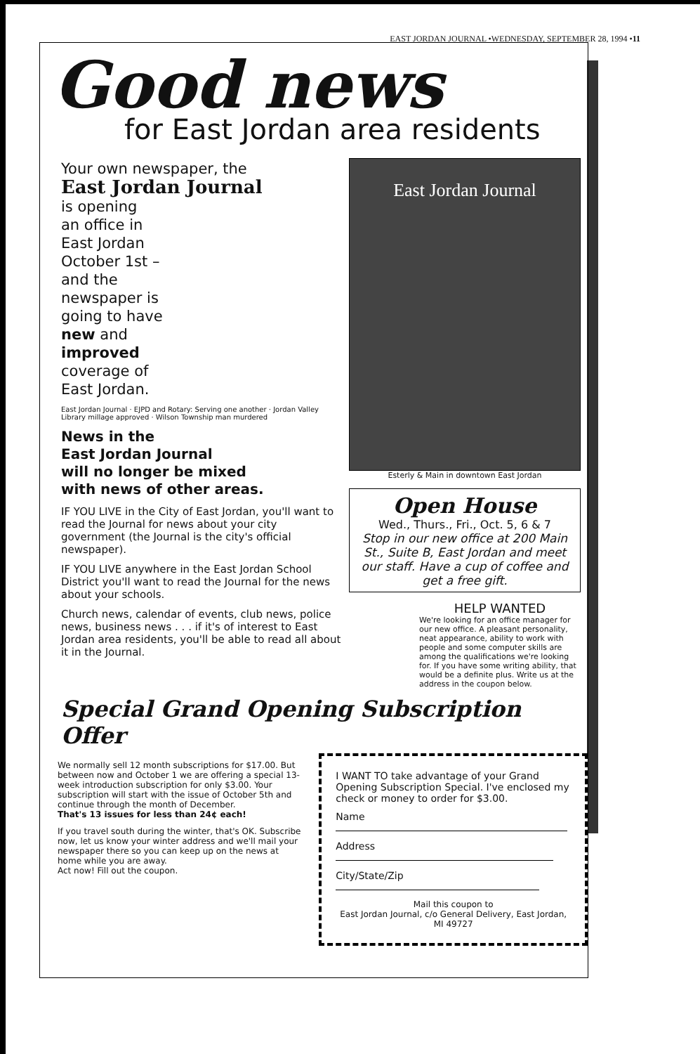EAST JORDAN JOURNAL •WEDNESDAY, SEPTEMBER 28, 1994 •11
Good news
for East Jordan area residents
Your own newspaper, the
East Jordan Journal
is opening
an office in
East Jordan
October 1st –
and the
newspaper is
going to have
new and
improved
coverage of
East Jordan.
East Jordan Journal · EJPD and Rotary: Serving one another · Jordan Valley Library millage approved · Wilson Township man murdered
News in the
East Jordan Journal
will no longer be mixed
with news of other areas.
IF YOU LIVE in the City of East Jordan, you'll want to read the Journal for news about your city government (the Journal is the city's official newspaper).
IF YOU LIVE anywhere in the East Jordan School District you'll want to read the Journal for the news about your schools.
Church news, calendar of events, club news, police news, business news . . . if it's of interest to East Jordan area residents, you'll be able to read all about it in the Journal.
East Jordan Journal
Esterly & Main in downtown East Jordan
Open House
Wed., Thurs., Fri., Oct. 5, 6 & 7
Stop in our new office at 200 Main St., Suite B, East Jordan and meet our staff. Have a cup of coffee and get a free gift.
HELP WANTED
We're looking for an office manager for our new office. A pleasant personality, neat appearance, ability to work with people and some computer skills are among the qualifications we're looking for. If you have some writing ability, that would be a definite plus. Write us at the address in the coupon below.
Special Grand Opening Subscription Offer
We normally sell 12 month subscriptions for $17.00. But between now and October 1 we are offering a special 13-week introduction subscription for only $3.00. Your subscription will start with the issue of October 5th and continue through the month of December.
That's 13 issues for less than 24¢ each!
If you travel south during the winter, that's OK. Subscribe now, let us know your winter address and we'll mail your newspaper there so you can keep up on the news at home while you are away.
Act now! Fill out the coupon.
I WANT TO take advantage of your Grand Opening Subscription Special. I've enclosed my check or money to order for $3.00.
Name
Address
City/State/Zip
Mail this coupon to
East Jordan Journal, c/o General Delivery, East Jordan, MI 49727